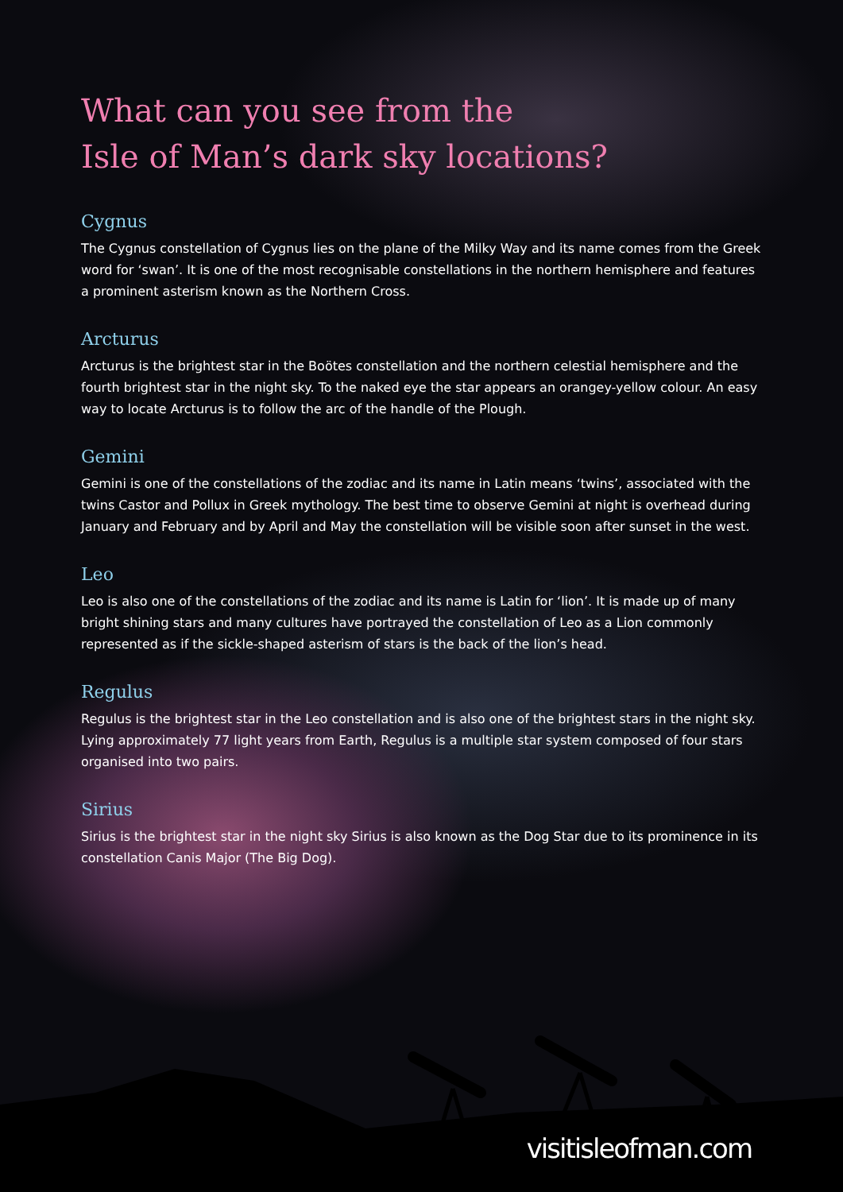What can you see from the
Isle of Man’s dark sky locations?
Cygnus
The Cygnus constellation of Cygnus lies on the plane of the Milky Way and its name comes from the Greek word for ‘swan’. It is one of the most recognisable constellations in the northern hemisphere and features a prominent asterism known as the Northern Cross.
Arcturus
Arcturus is the brightest star in the Boötes constellation and the northern celestial hemisphere and the fourth brightest star in the night sky. To the naked eye the star appears an orangey-yellow colour. An easy way to locate Arcturus is to follow the arc of the handle of the Plough.
Gemini
Gemini is one of the constellations of the zodiac and its name in Latin means ‘twins’, associated with the twins Castor and Pollux in Greek mythology. The best time to observe Gemini at night is overhead during January and February and by April and May the constellation will be visible soon after sunset in the west.
Leo
Leo is also one of the constellations of the zodiac and its name is Latin for ‘lion’. It is made up of many bright shining stars and many cultures have portrayed the constellation of Leo as a Lion commonly represented as if the sickle-shaped asterism of stars is the back of the lion’s head.
Regulus
Regulus is the brightest star in the Leo constellation and is also one of the brightest stars in the night sky. Lying approximately 77 light years from Earth, Regulus is a multiple star system composed of four stars organised into two pairs.
Sirius
Sirius is the brightest star in the night sky Sirius is also known as the Dog Star due to its prominence in its constellation Canis Major (The Big Dog).
visitisleofman.com